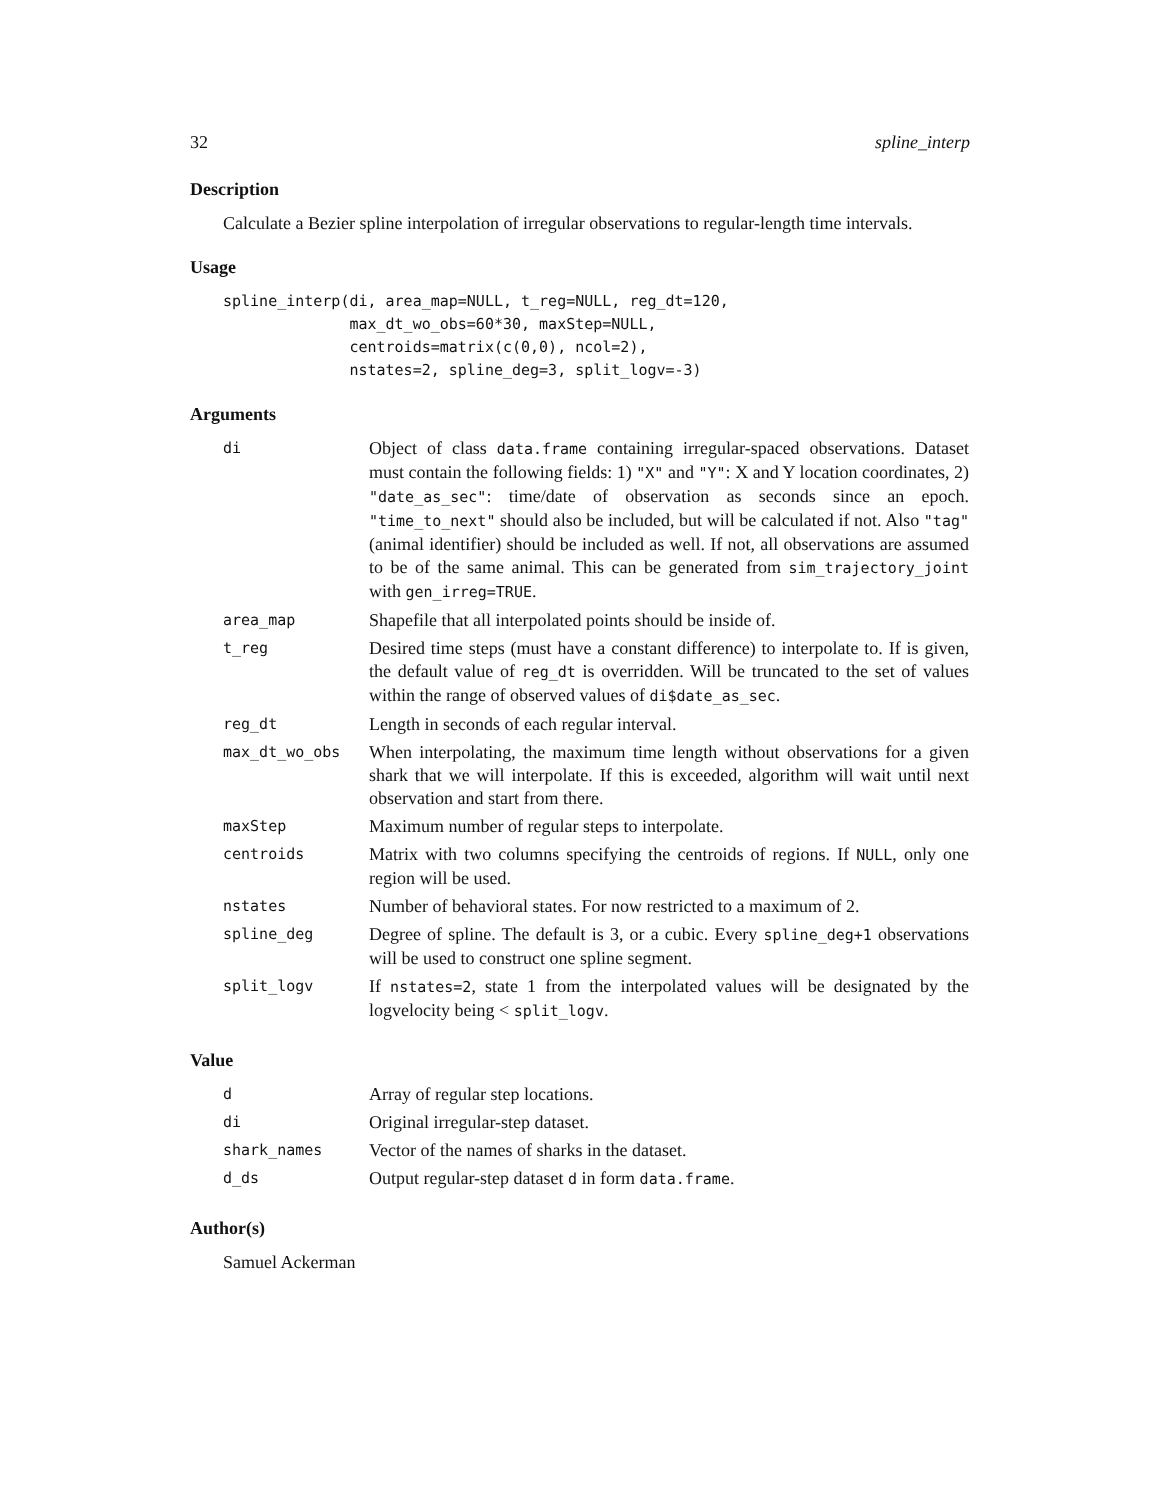32 spline_interp
Description
Calculate a Bezier spline interpolation of irregular observations to regular-length time intervals.
Usage
spline_interp(di, area_map=NULL, t_reg=NULL, reg_dt=120,
              max_dt_wo_obs=60*30, maxStep=NULL,
              centroids=matrix(c(0,0), ncol=2),
              nstates=2, spline_deg=3, split_logv=-3)
Arguments
| di | Object of class data.frame containing irregular-spaced observations. Dataset must contain the following fields: 1) "X" and "Y" : X and Y location coordinates, 2) "date_as_sec" : time/date of observation as seconds since an epoch. "time_to_next" should also be included, but will be calculated if not. Also "tag" (animal identifier) should be included as well. If not, all observations are assumed to be of the same animal. This can be generated from sim_trajectory_joint with gen_irreg=TRUE . |
| area_map | Shapefile that all interpolated points should be inside of. |
| t_reg | Desired time steps (must have a constant difference) to interpolate to. If is given, the default value of reg_dt is overridden. Will be truncated to the set of values within the range of observed values of di$date_as_sec . |
| reg_dt | Length in seconds of each regular interval. |
| max_dt_wo_obs | When interpolating, the maximum time length without observations for a given shark that we will interpolate. If this is exceeded, algorithm will wait until next observation and start from there. |
| maxStep | Maximum number of regular steps to interpolate. |
| centroids | Matrix with two columns specifying the centroids of regions. If NULL , only one region will be used. |
| nstates | Number of behavioral states. For now restricted to a maximum of 2. |
| spline_deg | Degree of spline. The default is 3, or a cubic. Every spline_deg+1 observations will be used to construct one spline segment. |
| split_logv | If nstates=2 , state 1 from the interpolated values will be designated by the logvelocity being < split_logv . |
Value
| d | Array of regular step locations. |
| di | Original irregular-step dataset. |
| shark_names | Vector of the names of sharks in the dataset. |
| d_ds | Output regular-step dataset d in form data.frame . |
Author(s)
Samuel Ackerman